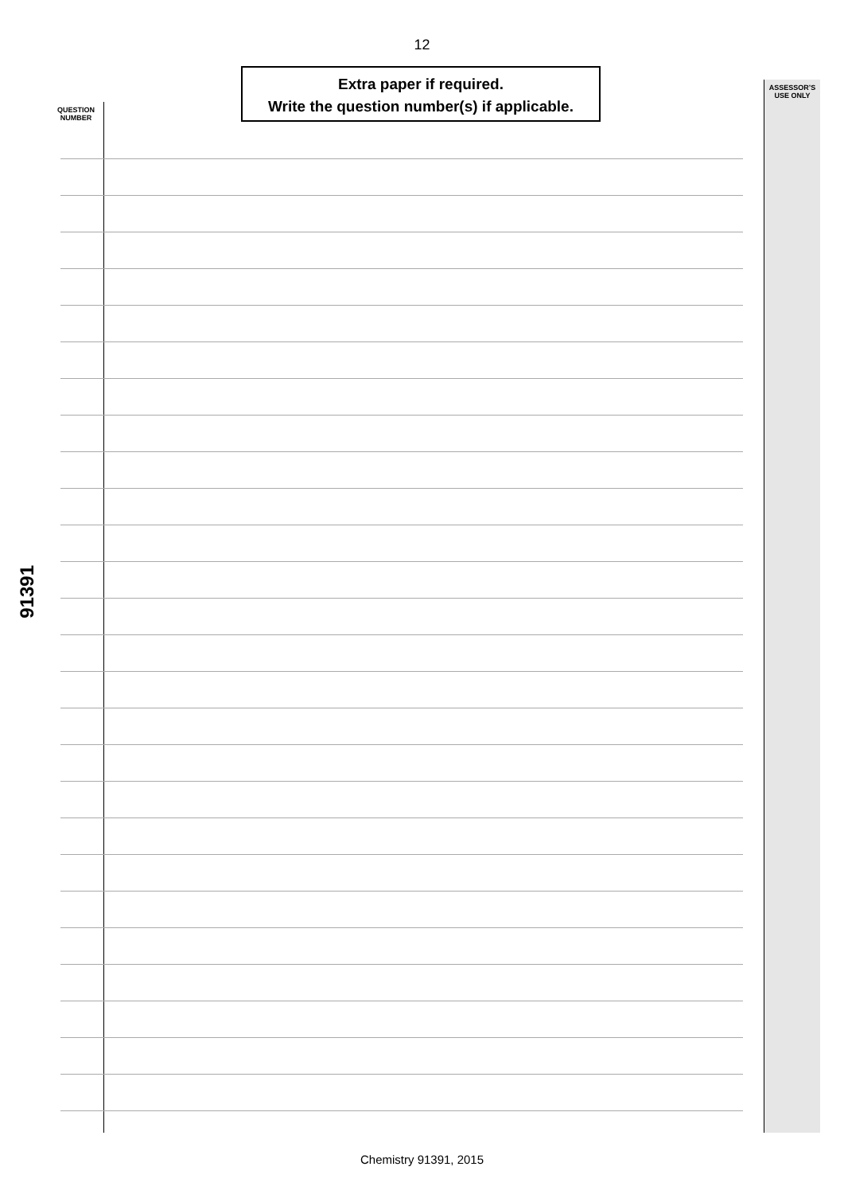12
Extra paper if required.
Write the question number(s) if applicable.
QUESTION
NUMBER
ASSESSOR’S
USE ONLY
91391
Chemistry 91391, 2015